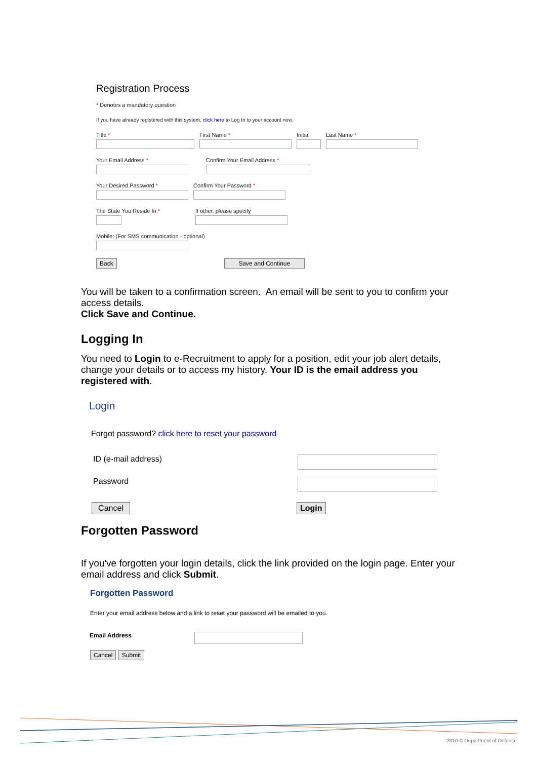Registration Process
* Denotes a mandatory question
If you have already registered with this system, click here to Log In to your account now.
Title * First Name * Initial Last Name *
Your Email Address * Confirm Your Email Address *
Your Desired Password * Confirm Your Password *
The State You Reside In * If other, please specify
Mobile: (For SMS communication - optional)
Back Save and Continue
You will be taken to a confirmation screen. An email will be sent to you to confirm your access details.
Click Save and Continue.
Logging In
You need to Login to e-Recruitment to apply for a position, edit your job alert details, change your details or to access my history. Your ID is the email address you registered with.
Login
Forgot password? click here to reset your password
ID (e-mail address)
Password
Cancel Login
Forgotten Password
If you've forgotten your login details, click the link provided on the login page. Enter your email address and click Submit.
Forgotten Password
Enter your email address below and a link to reset your password will be emailed to you.
Email Address
Cancel Submit
2010 © Department of Defence